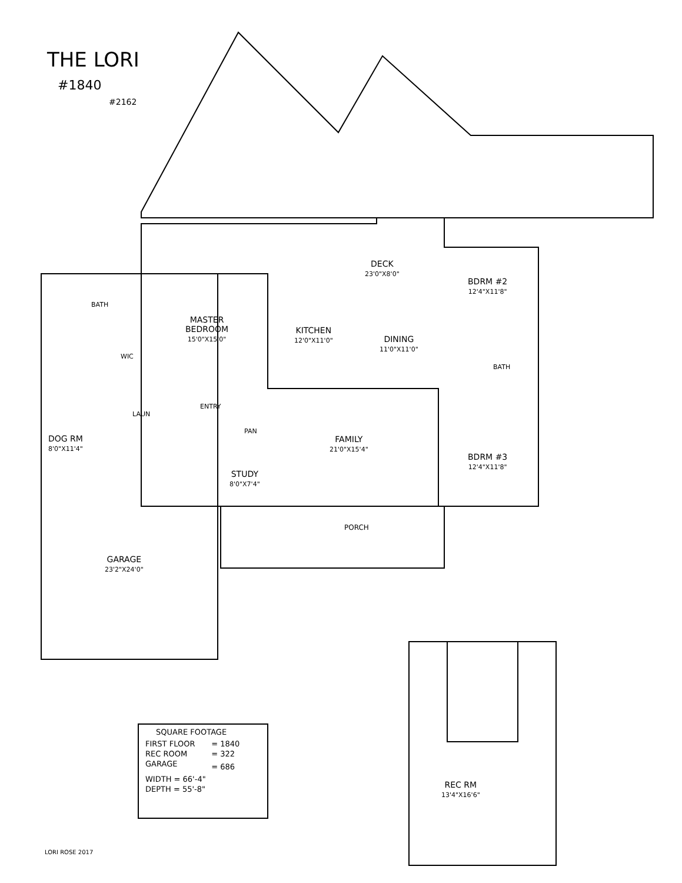THE LORI
#1840
#2162
DECK
23'0"X8'0"
BDRM #2
12'4"X11'8"
BATH
MASTER
BEDROOM
15'0"X15'0"
KITCHEN
12'0"X11'0"
DINING
11'0"X11'0"
WIC
BATH
ENTRY
LAUN
PAN
DOG RM
8'0"X11'4"
FAMILY
21'0"X15'4"
BDRM #3
12'4"X11'8"
STUDY
8'0"X7'4"
PORCH
GARAGE
23'2"X24'0"
REC RM
13'4"X16'6"
| SQUARE FOOTAGE | |
| --- | --- |
| FIRST FLOOR | = 1840 |
| REC ROOM | = 322 |
| GARAGE | = 686 |
| WIDTH = 66'-4" | |
| DEPTH = 55'-8" | |
LORI ROSE 2017